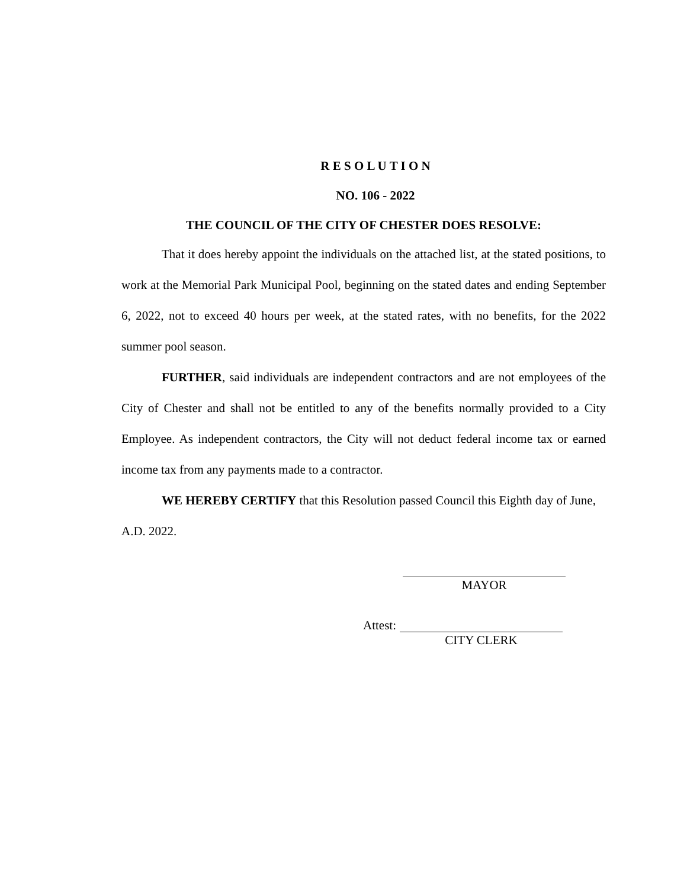R E S O L U T I O N
NO. 106 - 2022
THE COUNCIL OF THE CITY OF CHESTER DOES RESOLVE:
That it does hereby appoint the individuals on the attached list, at the stated positions, to work at the Memorial Park Municipal Pool, beginning on the stated dates and ending September 6, 2022, not to exceed 40 hours per week, at the stated rates, with no benefits, for the 2022 summer pool season.
FURTHER, said individuals are independent contractors and are not employees of the City of Chester and shall not be entitled to any of the benefits normally provided to a City Employee. As independent contractors, the City will not deduct federal income tax or earned income tax from any payments made to a contractor.
WE HEREBY CERTIFY that this Resolution passed Council this Eighth day of June, A.D. 2022.
MAYOR
Attest:
CITY CLERK